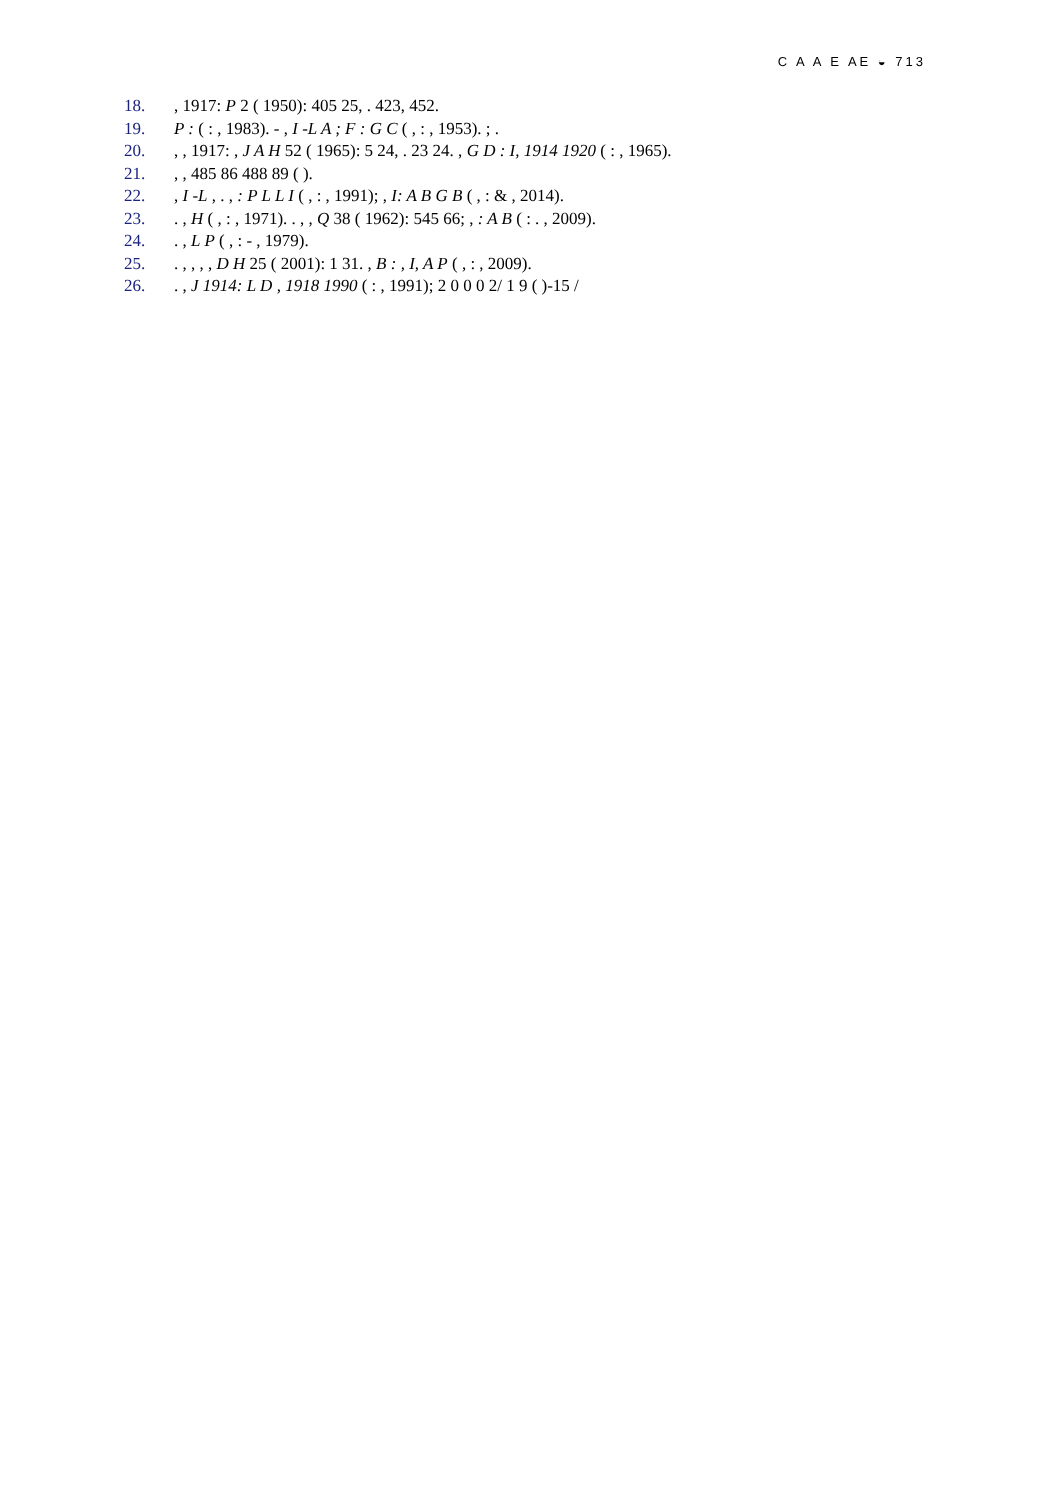C A A E AE ◒ 713
18., 1917: P 2 ( 1950): 405 25, . 423, 452.
19. P : ( : , 1983). - , I -L A ; F : G C ( , : , 1953). ; .
20., , 1917: , J A H 52 ( 1965): 5 24, . 23 24. , G D : I, 1914 1920 ( : , 1965).
21., , 485 86 488 89 ( ).
22., I -L , . , : P L L I ( , : , 1991); , I: A B G B ( , : & , 2014).
23.. , H ( , : , 1971). . , , Q 38 ( 1962): 545 66; , : A B ( : . , 2009).
24.. , L P ( , : - , 1979).
25.. , , , , D H 25 ( 2001): 1 31. , B : , I, A P ( , : , 2009).
26.. , J 1914: L D , 1918 1990 ( : , 1991); 2 0 0 0 2/ 1 9 ( )-15 /